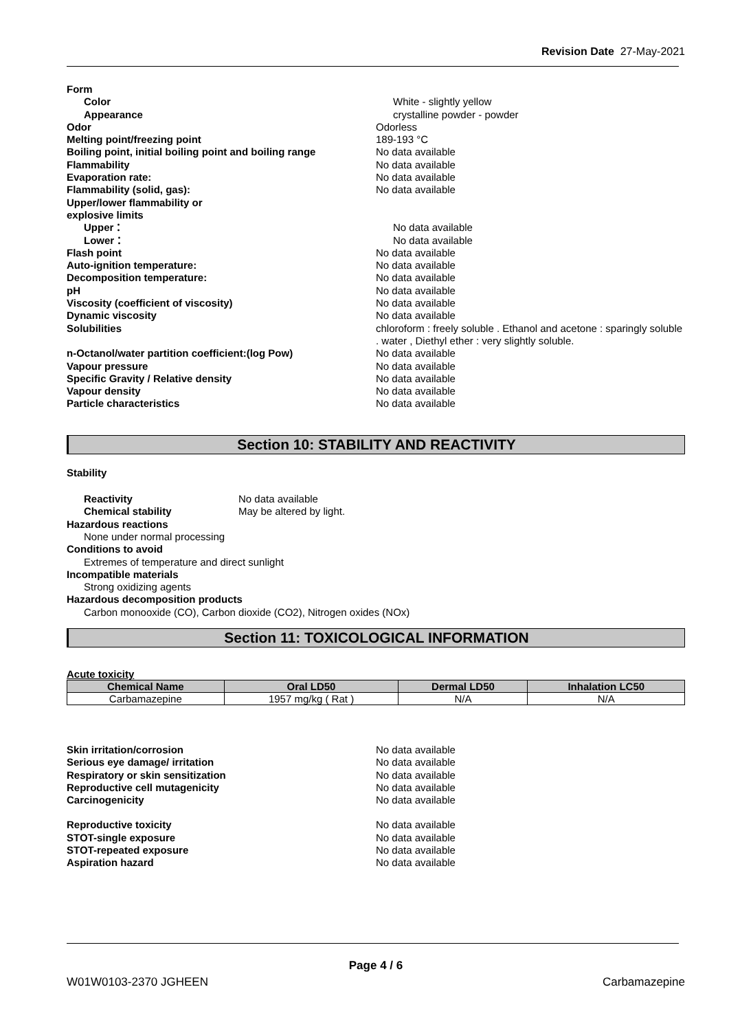Revision Date 27-May-2021
Form
Color White - slightly yellow
Appearance crystalline powder - powder
Odor Odorless
Melting point/freezing point 189-193 °C
Boiling point, initial boiling point and boiling range
No data available
Flammability No data available
Evaporation rate: No data available
Flammability (solid, gas): No data available
Upper/lower flammability or
explosive limits
Upper： No data available
Lower： No data available
Flash point No data available
Auto-ignition temperature: No data available
Decomposition temperature: No data available
pH No data available
Viscosity (coefficient of viscosity) No data available
Dynamic viscosity No data available
Solubilities chloroform : freely soluble . Ethanol and acetone : sparingly soluble . water , Diethyl ether : very slightly soluble.
n-Octanol/water partition coefficient:(log Pow) No data available
Vapour pressure No data available
Specific Gravity / Relative density No data available
Vapour density No data available
Particle characteristics No data available
Section 10: STABILITY AND REACTIVITY
Stability
Reactivity No data available
Chemical stability May be altered by light.
Hazardous reactions
None under normal processing
Conditions to avoid
Extremes of temperature and direct sunlight
Incompatible materials
Strong oxidizing agents
Hazardous decomposition products
Carbon monooxide (CO), Carbon dioxide (CO2), Nitrogen oxides (NOx)
Section 11: TOXICOLOGICAL INFORMATION
Acute toxicity
| Chemical Name | Oral LD50 | Dermal LD50 | Inhalation LC50 |
| --- | --- | --- | --- |
| Carbamazepine | 1957 mg/kg ( Rat ) | N/A | N/A |
Skin irritation/corrosion No data available
Serious eye damage/ irritation No data available
Respiratory or skin sensitization No data available
Reproductive cell mutagenicity No data available
Carcinogenicity No data available
Reproductive toxicity No data available
STOT-single exposure No data available
STOT-repeated exposure No data available
Aspiration hazard No data available
Page 4 / 6
W01W0103-2370 JGHEEN Carbamazepine